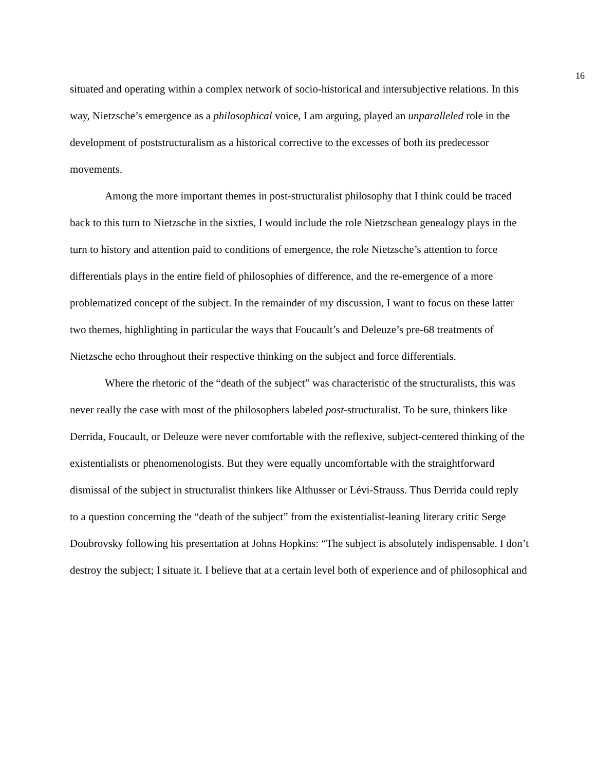16
situated and operating within a complex network of socio-historical and intersubjective relations. In this way, Nietzsche’s emergence as a philosophical voice, I am arguing, played an unparalleled role in the development of poststructuralism as a historical corrective to the excesses of both its predecessor movements.
Among the more important themes in post-structuralist philosophy that I think could be traced back to this turn to Nietzsche in the sixties, I would include the role Nietzschean genealogy plays in the turn to history and attention paid to conditions of emergence, the role Nietzsche’s attention to force differentials plays in the entire field of philosophies of difference, and the re-emergence of a more problematized concept of the subject. In the remainder of my discussion, I want to focus on these latter two themes, highlighting in particular the ways that Foucault’s and Deleuze’s pre-68 treatments of Nietzsche echo throughout their respective thinking on the subject and force differentials.
Where the rhetoric of the “death of the subject” was characteristic of the structuralists, this was never really the case with most of the philosophers labeled post-structuralist. To be sure, thinkers like Derrida, Foucault, or Deleuze were never comfortable with the reflexive, subject-centered thinking of the existentialists or phenomenologists. But they were equally uncomfortable with the straightforward dismissal of the subject in structuralist thinkers like Althusser or Lévi-Strauss. Thus Derrida could reply to a question concerning the “death of the subject” from the existentialist-leaning literary critic Serge Doubrovsky following his presentation at Johns Hopkins: “The subject is absolutely indispensable. I don’t destroy the subject; I situate it. I believe that at a certain level both of experience and of philosophical and